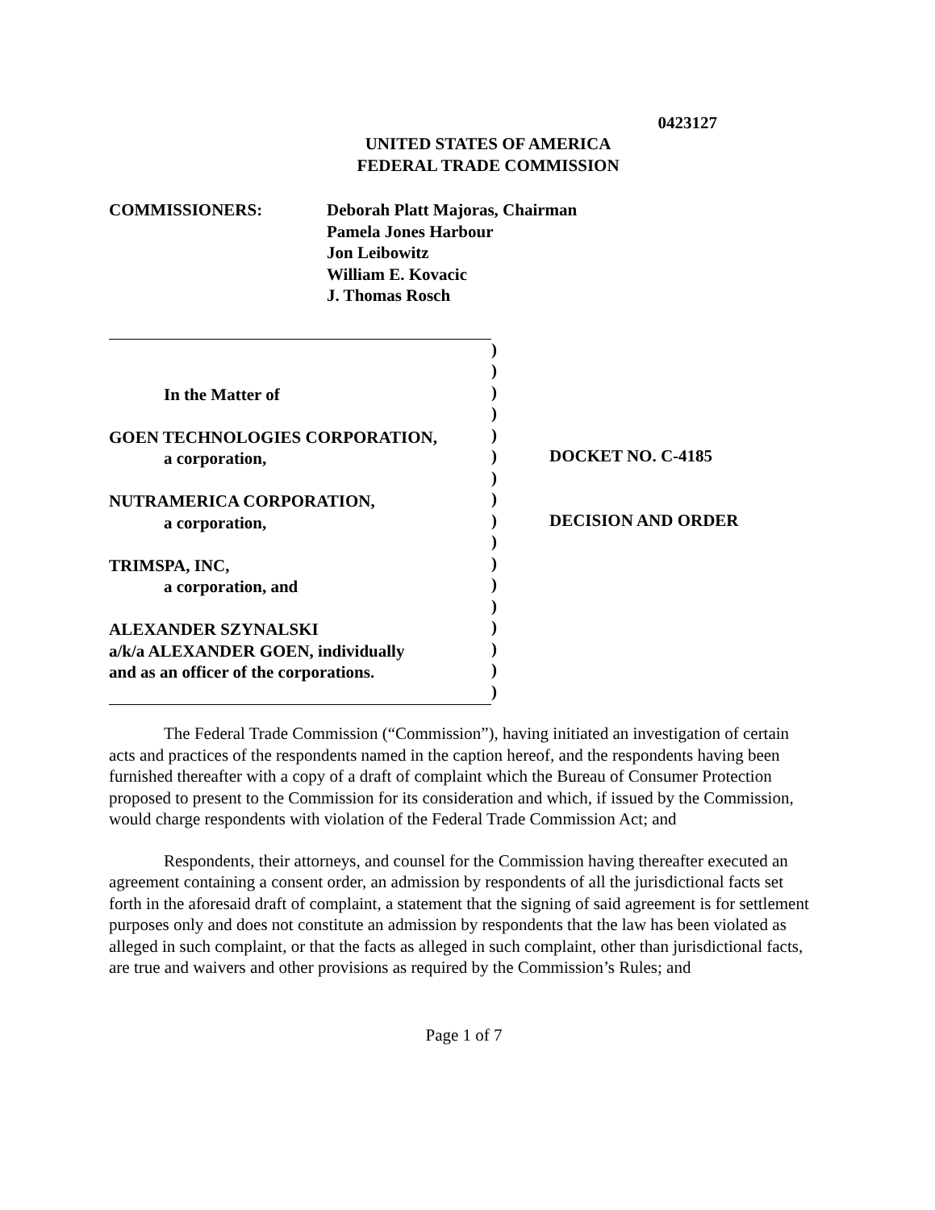0423127
UNITED STATES OF AMERICA
FEDERAL TRADE COMMISSION
COMMISSIONERS: Deborah Platt Majoras, Chairman
Pamela Jones Harbour
Jon Leibowitz
William E. Kovacic
J. Thomas Rosch
In the Matter of
GOEN TECHNOLOGIES CORPORATION,
a corporation,
NUTRAMERICA CORPORATION,
a corporation,
TRIMSPA, INC,
a corporation, and
ALEXANDER SZYNALSKI
a/k/a ALEXANDER GOEN, individually
and as an officer of the corporations.
)
)
)
)
)
)
)
)
)
)
)
)
)
)
)
)
)
DOCKET NO. C-4185
DECISION AND ORDER
The Federal Trade Commission (“Commission”), having initiated an investigation of certain acts and practices of the respondents named in the caption hereof, and the respondents having been furnished thereafter with a copy of a draft of complaint which the Bureau of Consumer Protection proposed to present to the Commission for its consideration and which, if issued by the Commission, would charge respondents with violation of the Federal Trade Commission Act; and
Respondents, their attorneys, and counsel for the Commission having thereafter executed an agreement containing a consent order, an admission by respondents of all the jurisdictional facts set forth in the aforesaid draft of complaint, a statement that the signing of said agreement is for settlement purposes only and does not constitute an admission by respondents that the law has been violated as alleged in such complaint, or that the facts as alleged in such complaint, other than jurisdictional facts, are true and waivers and other provisions as required by the Commission’s Rules; and
Page 1 of 7